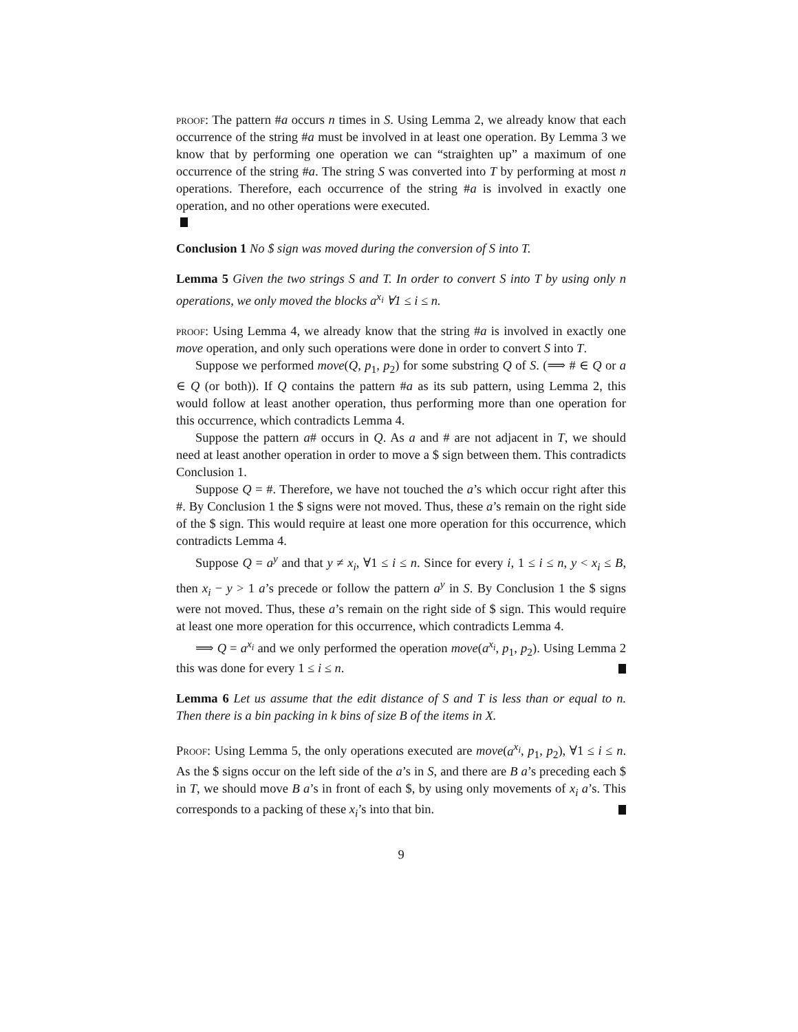proof: The pattern #a occurs n times in S. Using Lemma 2, we already know that each occurrence of the string #a must be involved in at least one operation. By Lemma 3 we know that by performing one operation we can “straighten up” a maximum of one occurrence of the string #a. The string S was converted into T by performing at most n operations. Therefore, each occurrence of the string #a is involved in exactly one operation, and no other operations were executed.
Conclusion 1 No $ sign was moved during the conversion of S into T.
Lemma 5 Given the two strings S and T. In order to convert S into T by using only n operations, we only moved the blocks a<sup>x<sub>i</sub></sup> ∀1 ≤ i ≤ n.
proof: Using Lemma 4, we already know that the string #a is involved in exactly one move operation, and only such operations were done in order to convert S into T.
Suppose we performed move(Q, p<sub>1</sub>, p<sub>2</sub>) for some substring Q of S. (⟹ # ∈ Q or a ∈ Q (or both)). If Q contains the pattern #a as its sub pattern, using Lemma 2, this would follow at least another operation, thus performing more than one operation for this occurrence, which contradicts Lemma 4.
Suppose the pattern a# occurs in Q. As a and # are not adjacent in T, we should need at least another operation in order to move a $ sign between them. This contradicts Conclusion 1.
Suppose Q = #. Therefore, we have not touched the a’s which occur right after this #. By Conclusion 1 the $ signs were not moved. Thus, these a’s remain on the right side of the $ sign. This would require at least one more operation for this occurrence, which contradicts Lemma 4.
Suppose Q = a<sup>y</sup> and that y ≠ x<sub>i</sub>, ∀1 ≤ i ≤ n. Since for every i, 1 ≤ i ≤ n, y < x<sub>i</sub> ≤ B, then x<sub>i</sub> − y > 1 a’s precede or follow the pattern a<sup>y</sup> in S. By Conclusion 1 the $ signs were not moved. Thus, these a’s remain on the right side of $ sign. This would require at least one more operation for this occurrence, which contradicts Lemma 4.
⟹ Q = a<sup>x<sub>i</sub></sup> and we only performed the operation move(a<sup>x<sub>i</sub></sup>, p<sub>1</sub>, p<sub>2</sub>). Using Lemma 2 this was done for every 1 ≤ i ≤ n.
Lemma 6 Let us assume that the edit distance of S and T is less than or equal to n. Then there is a bin packing in k bins of size B of the items in X.
Proof: Using Lemma 5, the only operations executed are move(a<sup>x<sub>i</sub></sup>, p<sub>1</sub>, p<sub>2</sub>), ∀1 ≤ i ≤ n. As the $ signs occur on the left side of the a’s in S, and there are B a’s preceding each $ in T, we should move B a’s in front of each $, by using only movements of x<sub>i</sub> a’s. This corresponds to a packing of these x<sub>i</sub>’s into that bin.
9